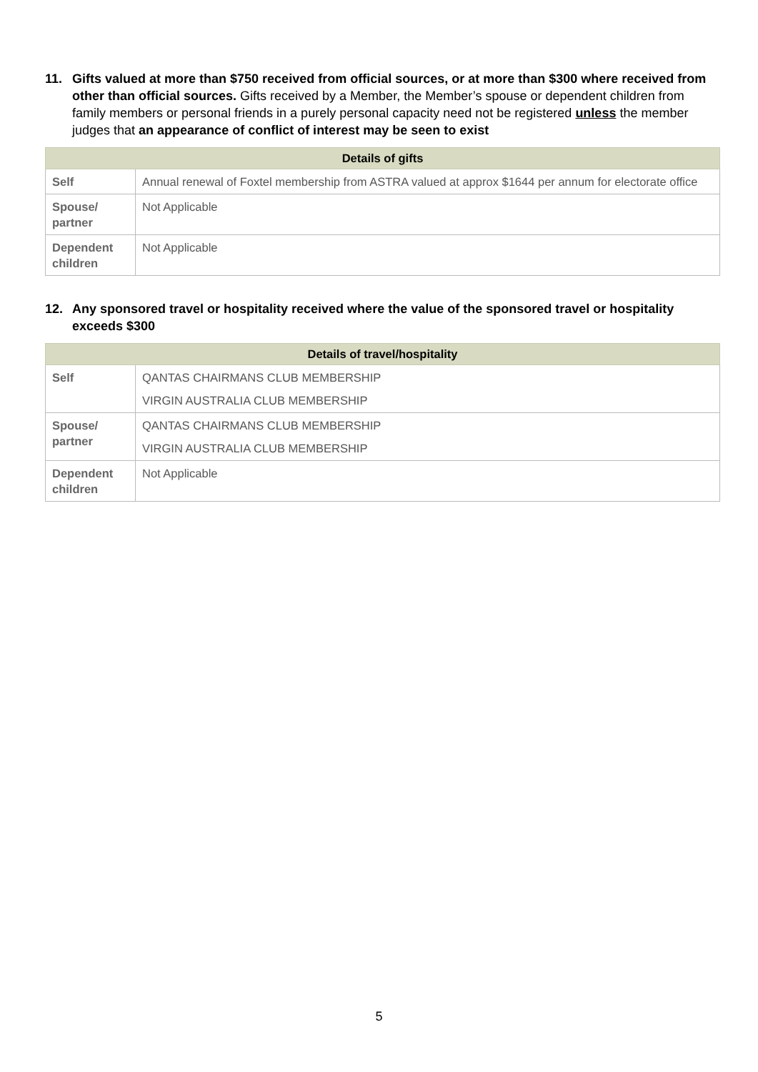11. Gifts valued at more than $750 received from official sources, or at more than $300 where received from other than official sources. Gifts received by a Member, the Member’s spouse or dependent children from family members or personal friends in a purely personal capacity need not be registered unless the member judges that an appearance of conflict of interest may be seen to exist
| Details of gifts | |
| --- | --- |
| Self | Annual renewal of Foxtel membership from ASTRA valued at approx $1644 per annum for electorate office |
| Spouse/ partner | Not Applicable |
| Dependent children | Not Applicable |
12. Any sponsored travel or hospitality received where the value of the sponsored travel or hospitality exceeds $300
| Details of travel/hospitality | |
| --- | --- |
| Self | QANTAS CHAIRMANS CLUB MEMBERSHIP VIRGIN AUSTRALIA CLUB MEMBERSHIP |
| Spouse/ partner | QANTAS CHAIRMANS CLUB MEMBERSHIP VIRGIN AUSTRALIA CLUB MEMBERSHIP |
| Dependent children | Not Applicable |
5